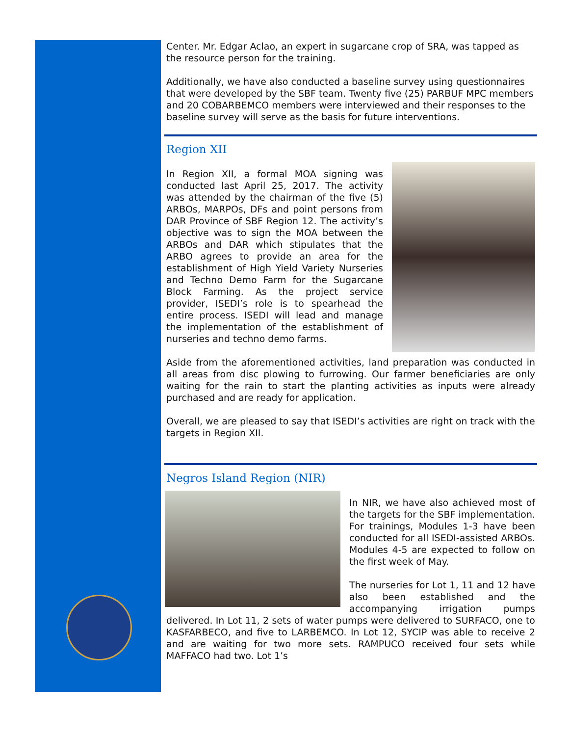Center. Mr. Edgar Aclao, an expert in sugarcane crop of SRA, was tapped as the resource person for the training.
Additionally, we have also conducted a baseline survey using questionnaires that were developed by the SBF team. Twenty five (25) PARBUF MPC members and 20 COBARBEMCO members were interviewed and their responses to the baseline survey will serve as the basis for future interventions.
Region XII
In Region XII, a formal MOA signing was conducted last April 25, 2017. The activity was attended by the chairman of the five (5) ARBOs, MARPOs, DFs and point persons from DAR Province of SBF Region 12. The activity’s objective was to sign the MOA between the ARBOs and DAR which stipulates that the ARBO agrees to provide an area for the establishment of High Yield Variety Nurseries and Techno Demo Farm for the Sugarcane Block Farming. As the project service provider, ISEDI’s role is to spearhead the entire process. ISEDI will lead and manage the implementation of the establishment of nurseries and techno demo farms.
Aside from the aforementioned activities, land preparation was conducted in all areas from disc plowing to furrowing. Our farmer beneficiaries are only waiting for the rain to start the planting activities as inputs were already purchased and are ready for application.
Overall, we are pleased to say that ISEDI’s activities are right on track with the targets in Region XII.
Negros Island Region (NIR)
In NIR, we have also achieved most of the targets for the SBF implementation. For trainings, Modules 1-3 have been conducted for all ISEDI-assisted ARBOs. Modules 4-5 are expected to follow on the first week of May.
The nurseries for Lot 1, 11 and 12 have also been established and the accompanying irrigation pumps delivered. In Lot 11, 2 sets of water pumps were delivered to SURFACO, one to KASFARBECO, and five to LARBEMCO. In Lot 12, SYCIP was able to receive 2 and are waiting for two more sets. RAMPUCO received four sets while MAFFACO had two. Lot 1’s